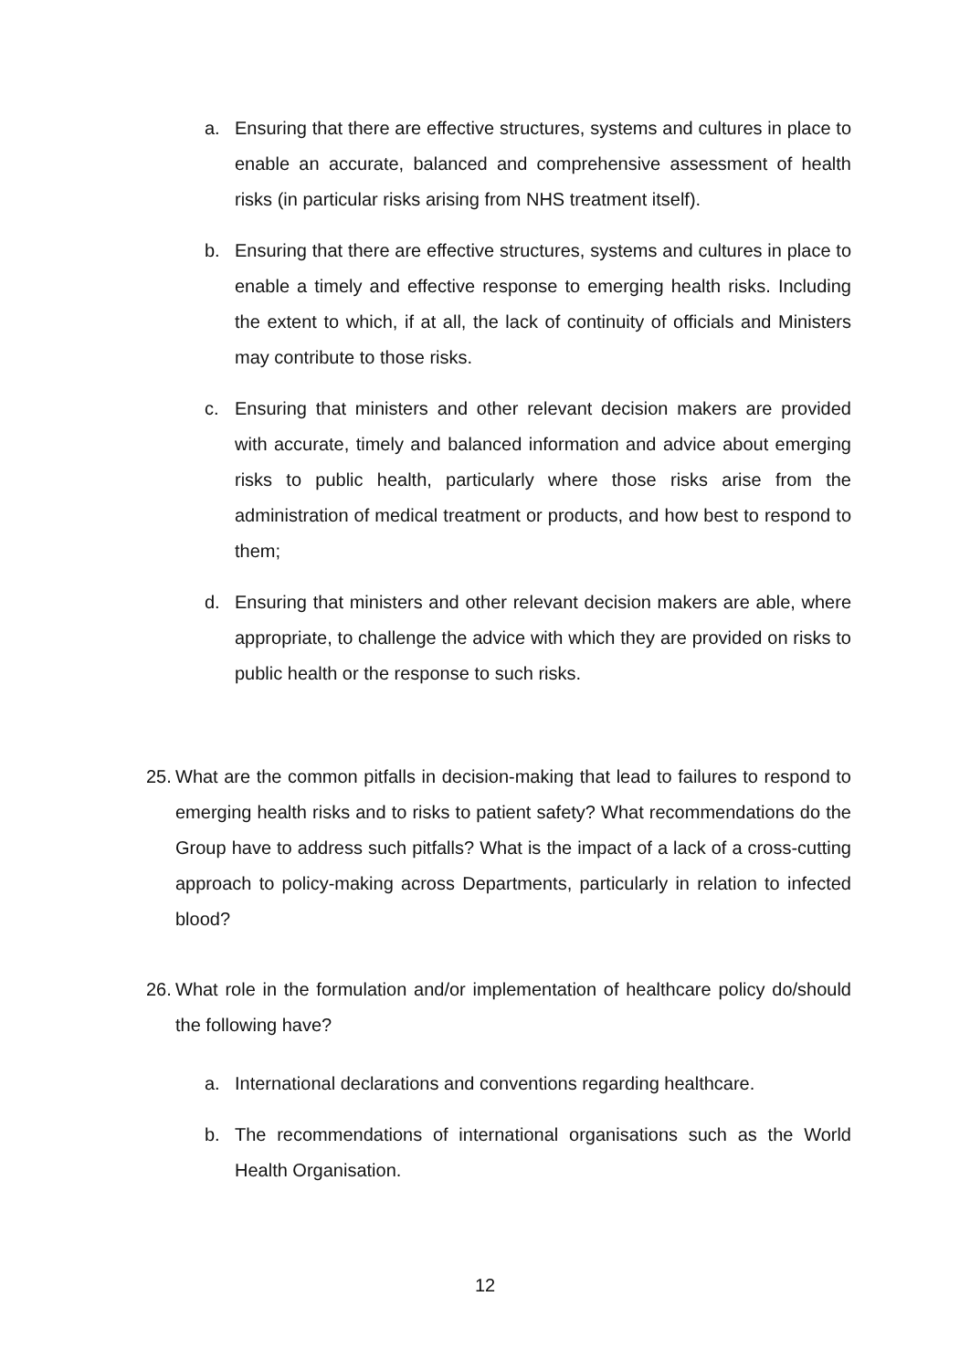a. Ensuring that there are effective structures, systems and cultures in place to enable an accurate, balanced and comprehensive assessment of health risks (in particular risks arising from NHS treatment itself).
b. Ensuring that there are effective structures, systems and cultures in place to enable a timely and effective response to emerging health risks. Including the extent to which, if at all, the lack of continuity of officials and Ministers may contribute to those risks.
c. Ensuring that ministers and other relevant decision makers are provided with accurate, timely and balanced information and advice about emerging risks to public health, particularly where those risks arise from the administration of medical treatment or products, and how best to respond to them;
d. Ensuring that ministers and other relevant decision makers are able, where appropriate, to challenge the advice with which they are provided on risks to public health or the response to such risks.
25. What are the common pitfalls in decision-making that lead to failures to respond to emerging health risks and to risks to patient safety? What recommendations do the Group have to address such pitfalls? What is the impact of a lack of a cross-cutting approach to policy-making across Departments, particularly in relation to infected blood?
26. What role in the formulation and/or implementation of healthcare policy do/should the following have?
a. International declarations and conventions regarding healthcare.
b. The recommendations of international organisations such as the World Health Organisation.
12